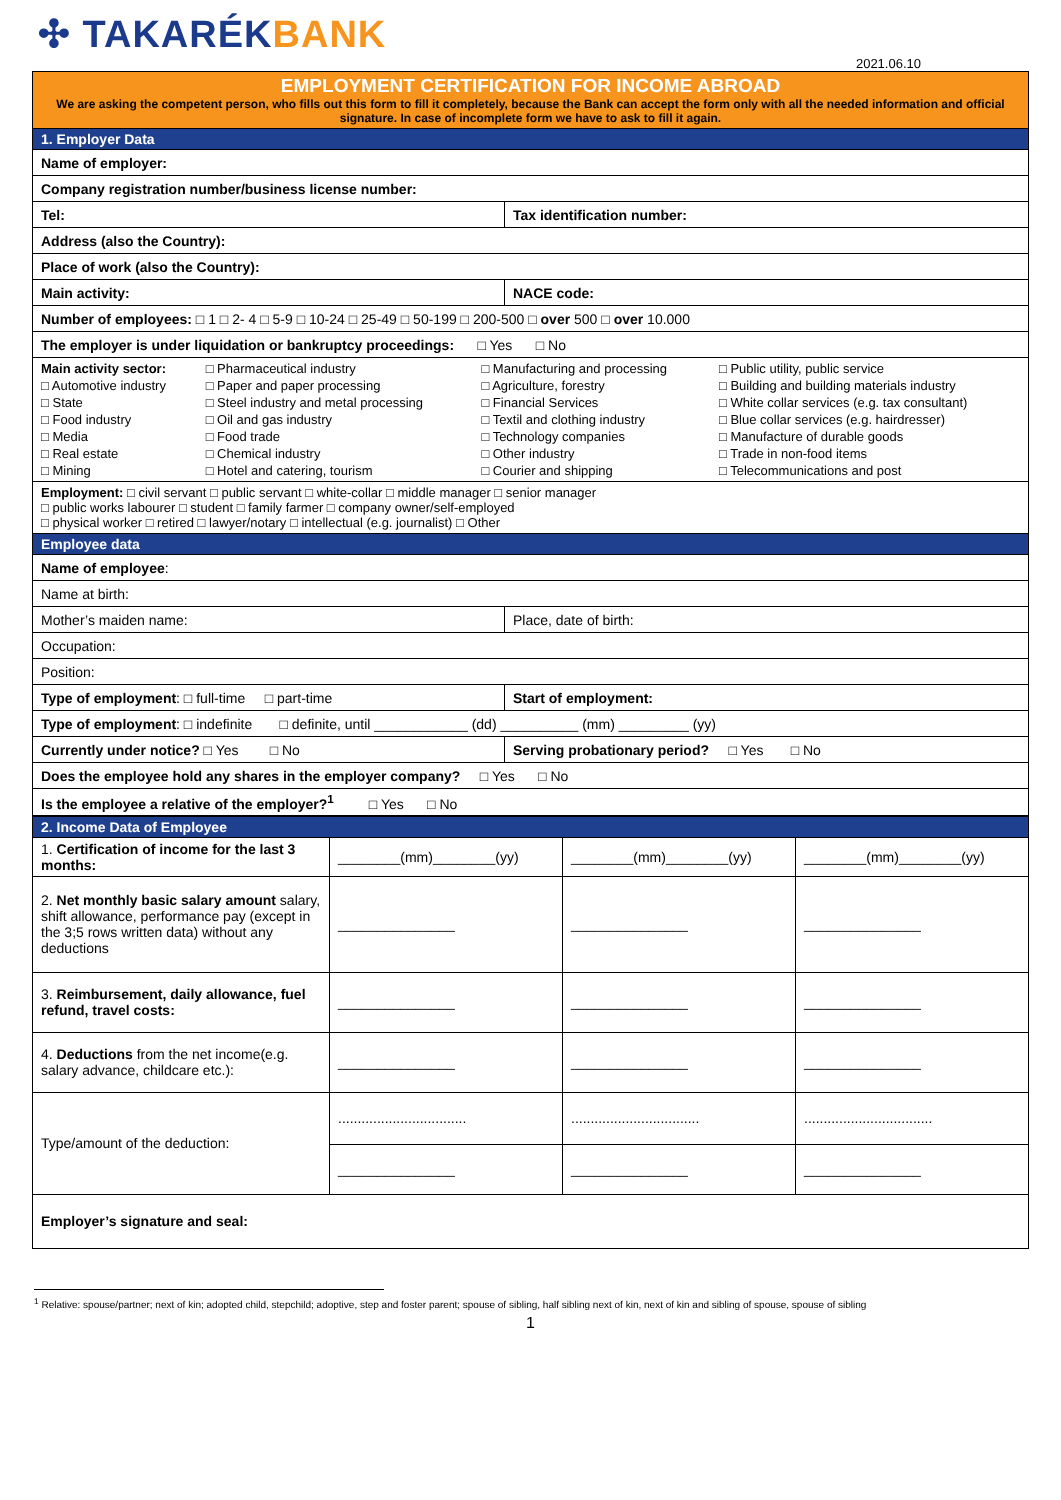✣ TAKARÉKBANK
2021.06.10
| EMPLOYMENT CERTIFICATION FOR INCOME ABROAD We are asking the competent person, who fills out this form to fill it completely, because the Bank can accept the form only with all the needed information and official signature. In case of incomplete form we have to ask to fill it again. | |
| --- | --- |
| 1. Employer Data | |
| Name of employer: | |
| Company registration number/business license number: | |
| Tel: | Tax identification number: |
| Address (also the Country): | |
| Place of work (also the Country): | |
| Main activity: | NACE code: |
| Number of employees: □ 1 □ 2- 4 □ 5-9 □ 10-24 □ 25-49 □ 50-199 □ 200-500 □ over 500 □ over 10.000 | |
| The employer is under liquidation or bankruptcy proceedings: □ Yes □ No | |
| / Main activity sector: / □ Pharmaceutical industry / □ Manufacturing and processing / □ Public utility, public service / / □ Automotive industry / □ Paper and paper processing / □ Agriculture, forestry / □ Building and building materials industry / / □ State / □ Steel industry and metal processing / □ Financial Services / □ White collar services (e.g. tax consultant) / / □ Food industry / □ Oil and gas industry / □ Textil and clothing industry / □ Blue collar services (e.g. hairdresser) / / □ Media / □ Food trade / □ Technology companies / □ Manufacture of durable goods / / □ Real estate / □ Chemical industry / □ Other industry / □ Trade in non-food items / / □ Mining / □ Hotel and catering, tourism / □ Courier and shipping / □ Telecommunications and post / | |
| Employment: □ civil servant □ public servant □ white-collar □ middle manager □ senior manager □ public works labourer □ student □ family farmer □ company owner/self-employed □ physical worker □ retired □ lawyer/notary □ intellectual (e.g. journalist) □ Other | |
| Employee data | |
| Name of employee : | |
| Name at birth: | |
| Mother’s maiden name: | Place, date of birth: |
| Occupation: | |
| Position: | |
| Type of employment : □ full-time □ part-time | Start of employment: |
| Type of employment : □ indefinite □ definite, until ____________ (dd) __________ (mm) _________ (yy) | |
| Currently under notice? □ Yes □ No | Serving probationary period? □ Yes □ No |
| Does the employee hold any shares in the employer company? □ Yes □ No | |
| Is the employee a relative of the employer?<sup>1</sup> □ Yes □ No | |
| 2. Income Data of Employee | | | |
| --- | --- | --- | --- |
| 1. Certification of income for the last 3 months: | ________(mm)________(yy) | ________(mm)________(yy) | ________(mm)________(yy) |
| 2. Net monthly basic salary amount salary, shift allowance, performance pay (except in the 3;5 rows written data) without any deductions | _______________ | _______________ | _______________ |
| 3. Reimbursement, daily allowance, fuel refund, travel costs: | _______________ | _______________ | _______________ |
| 4. Deductions from the net income(e.g. salary advance, childcare etc.): | _______________ | _______________ | _______________ |
| Type/amount of the deduction: | ................................. | ................................. | ................................. |
| | _______________ | _______________ | _______________ |
| Employer’s signature and seal: | | | |
<sup>1</sup> Relative: spouse/partner; next of kin; adopted child, stepchild; adoptive, step and foster parent; spouse of sibling, half sibling next of kin, next of kin and sibling of spouse, spouse of sibling
1